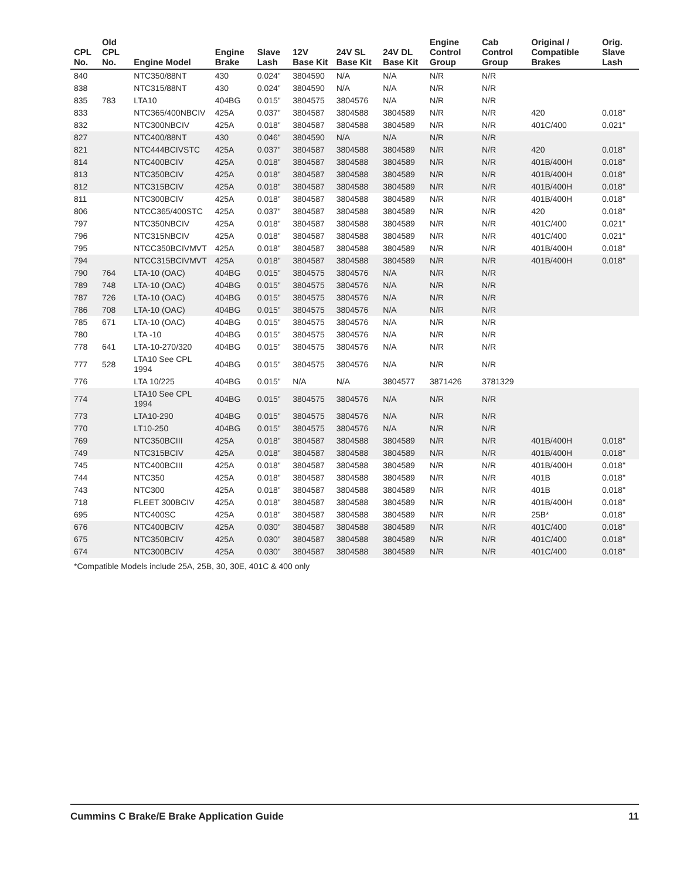| CPL No. | Old CPL No. | Engine Model | Engine Brake | Slave Lash | 12V Base Kit | 24V SL Base Kit | 24V DL Base Kit | Engine Control Group | Cab Control Group | Original / Compatible Brakes | Orig. Slave Lash |
| --- | --- | --- | --- | --- | --- | --- | --- | --- | --- | --- | --- |
| 840 | | NTC350/88NT | 430 | 0.024" | 3804590 | N/A | N/A | N/R | N/R | | |
| 838 | | NTC315/88NT | 430 | 0.024" | 3804590 | N/A | N/A | N/R | N/R | | |
| 835 | 783 | LTA10 | 404BG | 0.015" | 3804575 | 3804576 | N/A | N/R | N/R | | |
| 833 | | NTC365/400NBCIV | 425A | 0.037" | 3804587 | 3804588 | 3804589 | N/R | N/R | 420 | 0.018" |
| 832 | | NTC300NBCIV | 425A | 0.018" | 3804587 | 3804588 | 3804589 | N/R | N/R | 401C/400 | 0.021" |
| 827 | | NTC400/88NT | 430 | 0.046" | 3804590 | N/A | N/A | N/R | N/R | | |
| 821 | | NTC444BCIVSTC | 425A | 0.037" | 3804587 | 3804588 | 3804589 | N/R | N/R | 420 | 0.018" |
| 814 | | NTC400BCIV | 425A | 0.018" | 3804587 | 3804588 | 3804589 | N/R | N/R | 401B/400H | 0.018" |
| 813 | | NTC350BCIV | 425A | 0.018" | 3804587 | 3804588 | 3804589 | N/R | N/R | 401B/400H | 0.018" |
| 812 | | NTC315BCIV | 425A | 0.018" | 3804587 | 3804588 | 3804589 | N/R | N/R | 401B/400H | 0.018" |
| 811 | | NTC300BCIV | 425A | 0.018" | 3804587 | 3804588 | 3804589 | N/R | N/R | 401B/400H | 0.018" |
| 806 | | NTCC365/400STC | 425A | 0.037" | 3804587 | 3804588 | 3804589 | N/R | N/R | 420 | 0.018" |
| 797 | | NTC350NBCIV | 425A | 0.018" | 3804587 | 3804588 | 3804589 | N/R | N/R | 401C/400 | 0.021" |
| 796 | | NTC315NBCIV | 425A | 0.018" | 3804587 | 3804588 | 3804589 | N/R | N/R | 401C/400 | 0.021" |
| 795 | | NTCC350BCIVMVT | 425A | 0.018" | 3804587 | 3804588 | 3804589 | N/R | N/R | 401B/400H | 0.018" |
| 794 | | NTCC315BCIVMVT | 425A | 0.018" | 3804587 | 3804588 | 3804589 | N/R | N/R | 401B/400H | 0.018" |
| 790 | 764 | LTA-10 (OAC) | 404BG | 0.015" | 3804575 | 3804576 | N/A | N/R | N/R | | |
| 789 | 748 | LTA-10 (OAC) | 404BG | 0.015" | 3804575 | 3804576 | N/A | N/R | N/R | | |
| 787 | 726 | LTA-10 (OAC) | 404BG | 0.015" | 3804575 | 3804576 | N/A | N/R | N/R | | |
| 786 | 708 | LTA-10 (OAC) | 404BG | 0.015" | 3804575 | 3804576 | N/A | N/R | N/R | | |
| 785 | 671 | LTA-10 (OAC) | 404BG | 0.015" | 3804575 | 3804576 | N/A | N/R | N/R | | |
| 780 | | LTA -10 | 404BG | 0.015" | 3804575 | 3804576 | N/A | N/R | N/R | | |
| 778 | 641 | LTA-10-270/320 | 404BG | 0.015" | 3804575 | 3804576 | N/A | N/R | N/R | | |
| 777 | 528 | LTA10 See CPL 1994 | 404BG | 0.015" | 3804575 | 3804576 | N/A | N/R | N/R | | |
| 776 | | LTA 10/225 | 404BG | 0.015" | N/A | N/A | 3804577 | 3871426 | 3781329 | | |
| 774 | | LTA10 See CPL 1994 | 404BG | 0.015" | 3804575 | 3804576 | N/A | N/R | N/R | | |
| 773 | | LTA10-290 | 404BG | 0.015" | 3804575 | 3804576 | N/A | N/R | N/R | | |
| 770 | | LT10-250 | 404BG | 0.015" | 3804575 | 3804576 | N/A | N/R | N/R | | |
| 769 | | NTC350BCIII | 425A | 0.018" | 3804587 | 3804588 | 3804589 | N/R | N/R | 401B/400H | 0.018" |
| 749 | | NTC315BCIV | 425A | 0.018" | 3804587 | 3804588 | 3804589 | N/R | N/R | 401B/400H | 0.018" |
| 745 | | NTC400BCIII | 425A | 0.018" | 3804587 | 3804588 | 3804589 | N/R | N/R | 401B/400H | 0.018" |
| 744 | | NTC350 | 425A | 0.018" | 3804587 | 3804588 | 3804589 | N/R | N/R | 401B | 0.018" |
| 743 | | NTC300 | 425A | 0.018" | 3804587 | 3804588 | 3804589 | N/R | N/R | 401B | 0.018" |
| 718 | | FLEET 300BCIV | 425A | 0.018" | 3804587 | 3804588 | 3804589 | N/R | N/R | 401B/400H | 0.018" |
| 695 | | NTC400SC | 425A | 0.018" | 3804587 | 3804588 | 3804589 | N/R | N/R | 25B* | 0.018" |
| 676 | | NTC400BCIV | 425A | 0.030" | 3804587 | 3804588 | 3804589 | N/R | N/R | 401C/400 | 0.018" |
| 675 | | NTC350BCIV | 425A | 0.030" | 3804587 | 3804588 | 3804589 | N/R | N/R | 401C/400 | 0.018" |
| 674 | | NTC300BCIV | 425A | 0.030" | 3804587 | 3804588 | 3804589 | N/R | N/R | 401C/400 | 0.018" |
*Compatible Models include 25A, 25B, 30, 30E, 401C & 400 only
Cummins C Brake/E Brake Application Guide 11